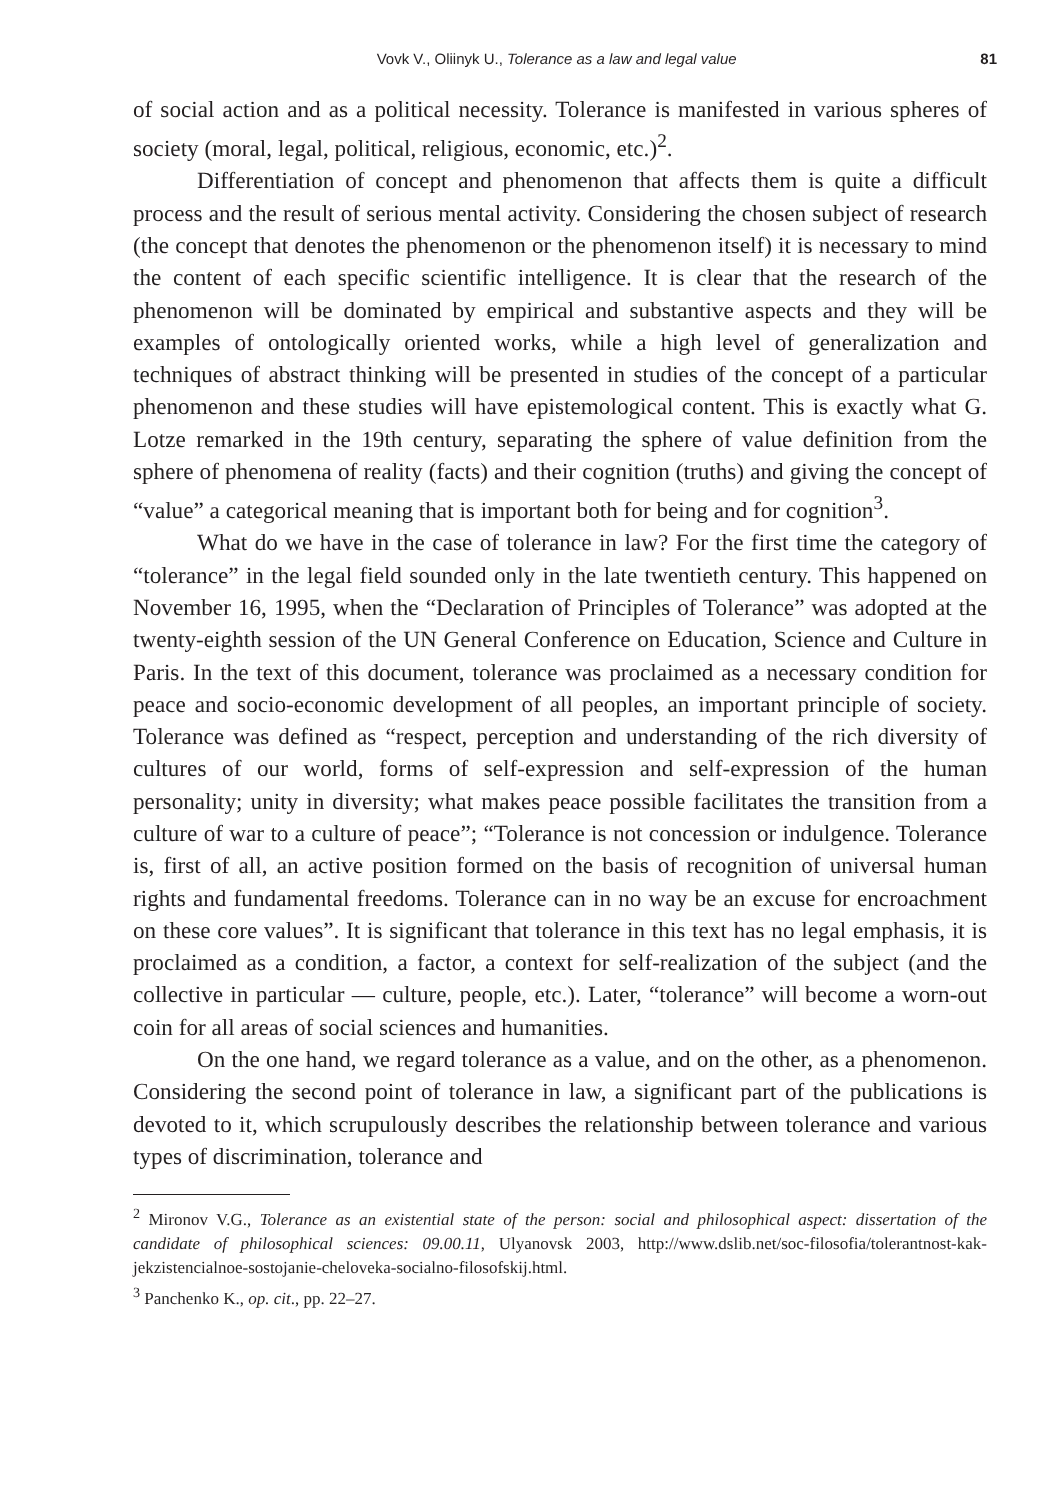Vovk V., Oliinyk U., Tolerance as a law and legal value 81
of social action and as a political necessity. Tolerance is manifested in various spheres of society (moral, legal, political, religious, economic, etc.)<sup>2</sup>.
Differentiation of concept and phenomenon that affects them is quite a difficult process and the result of serious mental activity. Considering the chosen subject of research (the concept that denotes the phenomenon or the phenomenon itself) it is necessary to mind the content of each specific scientific intelligence. It is clear that the research of the phenomenon will be dominated by empirical and substantive aspects and they will be examples of ontologically oriented works, while a high level of generalization and techniques of abstract thinking will be presented in studies of the concept of a particular phenomenon and these studies will have epistemological content. This is exactly what G. Lotze remarked in the 19th century, separating the sphere of value definition from the sphere of phenomena of reality (facts) and their cognition (truths) and giving the concept of “value” a categorical meaning that is important both for being and for cognition<sup>3</sup>.
What do we have in the case of tolerance in law? For the first time the category of “tolerance” in the legal field sounded only in the late twentieth century. This happened on November 16, 1995, when the “Declaration of Principles of Tolerance” was adopted at the twenty-eighth session of the UN General Conference on Education, Science and Culture in Paris. In the text of this document, tolerance was proclaimed as a necessary condition for peace and socio-economic development of all peoples, an important principle of society. Tolerance was defined as “respect, perception and understanding of the rich diversity of cultures of our world, forms of self-expression and self-expression of the human personality; unity in diversity; what makes peace possible facilitates the transition from a culture of war to a culture of peace”; “Tolerance is not concession or indulgence. Tolerance is, first of all, an active position formed on the basis of recognition of universal human rights and fundamental freedoms. Tolerance can in no way be an excuse for encroachment on these core values”. It is significant that tolerance in this text has no legal emphasis, it is proclaimed as a condition, a factor, a context for self-realization of the subject (and the collective in particular — culture, people, etc.). Later, “tolerance” will become a worn-out coin for all areas of social sciences and humanities.
On the one hand, we regard tolerance as a value, and on the other, as a phenomenon. Considering the second point of tolerance in law, a significant part of the publications is devoted to it, which scrupulously describes the relationship between tolerance and various types of discrimination, tolerance and
<sup>2</sup> Mironov V.G., Tolerance as an existential state of the person: social and philosophical aspect: dissertation of the candidate of philosophical sciences: 09.00.11, Ulyanovsk 2003, http://www.dslib.net/soc-filosofia/tolerantnost-kak-jekzistencialnoe-sostojanie-cheloveka-socialno-filosofskij.html.
<sup>3</sup> Panchenko K., op. cit., pp. 22–27.